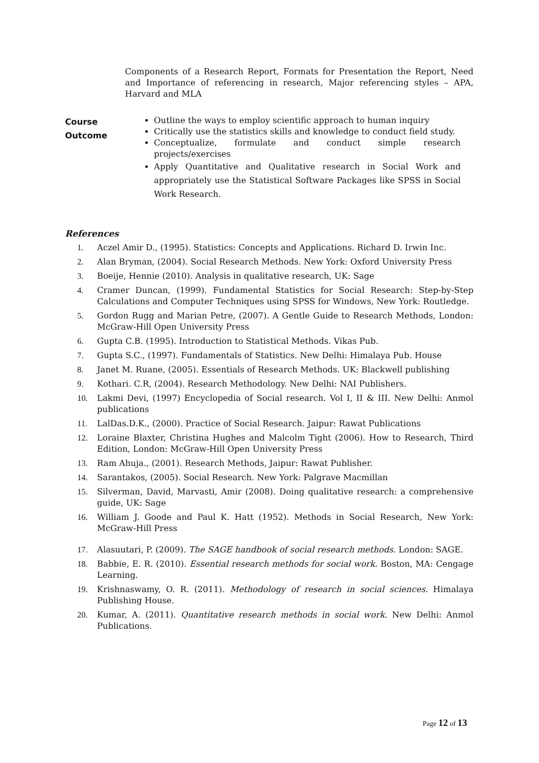Components of a Research Report, Formats for Presentation the Report, Need and Importance of referencing in research, Major referencing styles – APA, Harvard and MLA
Course Outcome
Outline the ways to employ scientific approach to human inquiry
Critically use the statistics skills and knowledge to conduct field study.
Conceptualize, formulate and conduct simple research projects/exercises
Apply Quantitative and Qualitative research in Social Work and appropriately use the Statistical Software Packages like SPSS in Social Work Research.
References
1. Aczel Amir D., (1995). Statistics: Concepts and Applications. Richard D. Irwin Inc.
2. Alan Bryman, (2004). Social Research Methods. New York: Oxford University Press
3. Boeije, Hennie (2010). Analysis in qualitative research, UK: Sage
4. Cramer Duncan, (1999). Fundamental Statistics for Social Research: Step-by-Step Calculations and Computer Techniques using SPSS for Windows, New York: Routledge.
5. Gordon Rugg and Marian Petre, (2007). A Gentle Guide to Research Methods, London: McGraw-Hill Open University Press
6. Gupta C.B. (1995). Introduction to Statistical Methods. Vikas Pub.
7. Gupta S.C., (1997). Fundamentals of Statistics. New Delhi: Himalaya Pub. House
8. Janet M. Ruane, (2005). Essentials of Research Methods. UK: Blackwell publishing
9. Kothari. C.R, (2004). Research Methodology. New Delhi: NAI Publishers.
10. Lakmi Devi, (1997) Encyclopedia of Social research. Vol I, II & III. New Delhi: Anmol publications
11. LalDas.D.K., (2000). Practice of Social Research. Jaipur: Rawat Publications
12. Loraine Blaxter, Christina Hughes and Malcolm Tight (2006). How to Research, Third Edition, London: McGraw-Hill Open University Press
13. Ram Ahuja., (2001). Research Methods, Jaipur: Rawat Publisher.
14. Sarantakos, (2005). Social Research. New York: Palgrave Macmillan
15. Silverman, David, Marvasti, Amir (2008). Doing qualitative research: a comprehensive guide, UK: Sage
16. William J. Goode and Paul K. Hatt (1952). Methods in Social Research, New York: McGraw-Hill Press
17. Alasuutari, P. (2009). The SAGE handbook of social research methods. London: SAGE.
18. Babbie, E. R. (2010). Essential research methods for social work. Boston, MA: Cengage Learning.
19. Krishnaswamy, O. R. (2011). Methodology of research in social sciences. Himalaya Publishing House.
20. Kumar, A. (2011). Quantitative research methods in social work. New Delhi: Anmol Publications.
Page 12 of 13